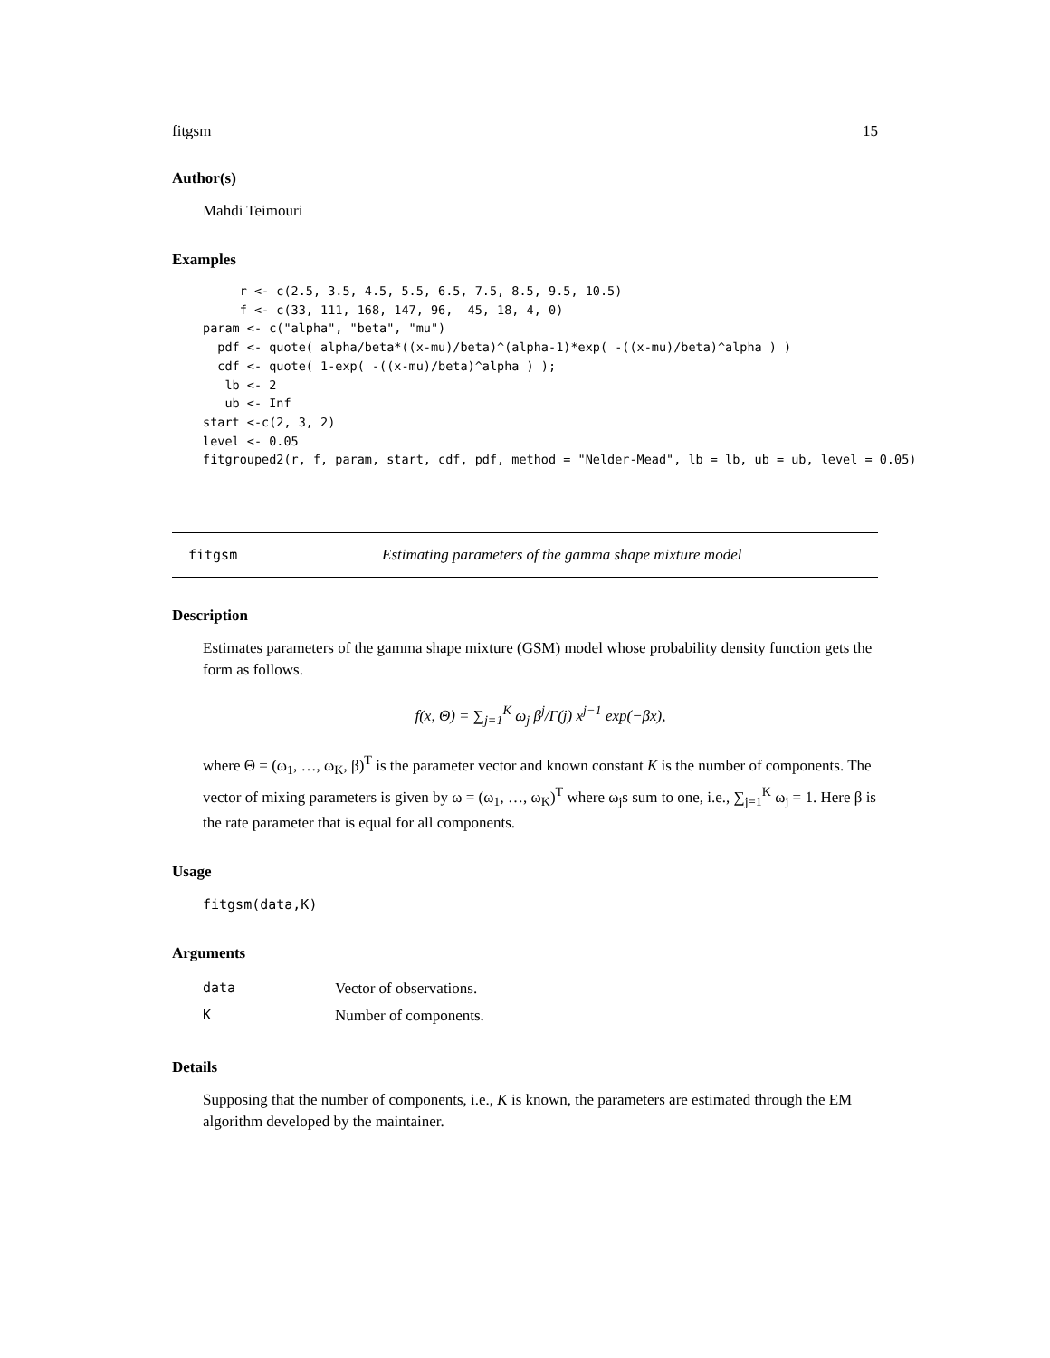fitgsm 15
Author(s)
Mahdi Teimouri
Examples
     r <- c(2.5, 3.5, 4.5, 5.5, 6.5, 7.5, 8.5, 9.5, 10.5)
     f <- c(33, 111, 168, 147, 96,  45, 18, 4, 0)
param <- c("alpha", "beta", "mu")
  pdf <- quote( alpha/beta*((x-mu)/beta)^(alpha-1)*exp( -((x-mu)/beta)^alpha ) )
  cdf <- quote( 1-exp( -((x-mu)/beta)^alpha ) );
   lb <- 2
   ub <- Inf
start <-c(2, 3, 2)
level <- 0.05
fitgrouped2(r, f, param, start, cdf, pdf, method = "Nelder-Mead", lb = lb, ub = ub, level = 0.05)
fitgsm Estimating parameters of the gamma shape mixture model
Description
Estimates parameters of the gamma shape mixture (GSM) model whose probability density function gets the form as follows.
f(x, Θ) = ∑<sub>j=1</sub><sup>K</sup> ω<sub>j</sub> β<sup>j</sup>/Γ(j) x<sup>j−1</sup> exp(−βx),
where Θ = (ω<sub>1</sub>, …, ω<sub>K</sub>, β)<sup>T</sup> is the parameter vector and known constant K is the number of components. The vector of mixing parameters is given by ω = (ω<sub>1</sub>, …, ω<sub>K</sub>)<sup>T</sup> where ω<sub>j</sub>s sum to one, i.e., ∑<sub>j=1</sub><sup>K</sup> ω<sub>j</sub> = 1. Here β is the rate parameter that is equal for all components.
Usage
fitgsm(data,K)
Arguments
| data | Vector of observations. |
| K | Number of components. |
Details
Supposing that the number of components, i.e., K is known, the parameters are estimated through the EM algorithm developed by the maintainer.